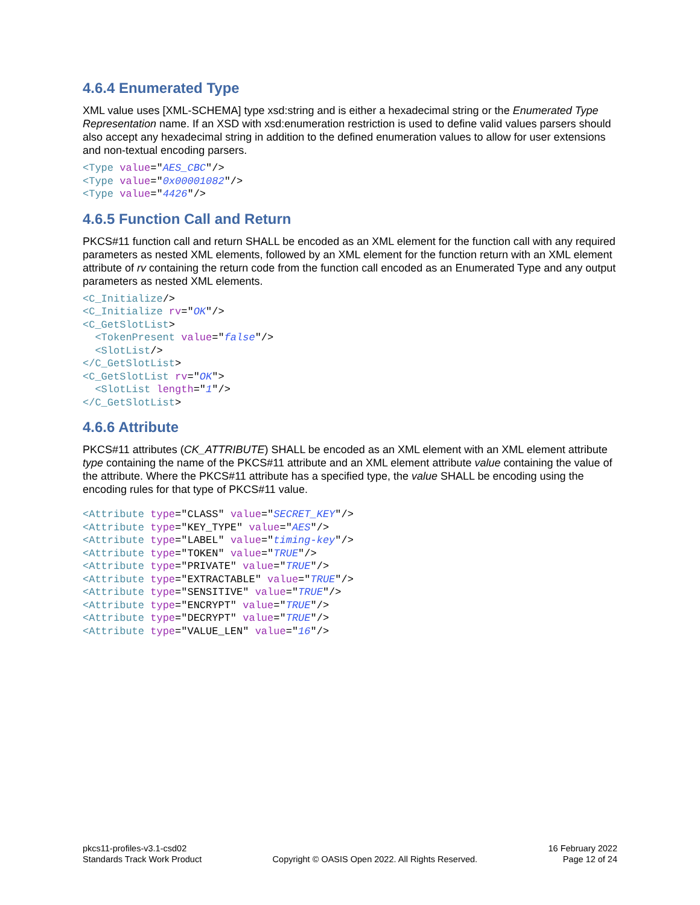4.6.4 Enumerated Type
XML value uses [XML-SCHEMA] type xsd:string and is either a hexadecimal string or the Enumerated Type Representation name. If an XSD with xsd:enumeration restriction is used to define valid values parsers should also accept any hexadecimal string in addition to the defined enumeration values to allow for user extensions and non-textual encoding parsers.
<Type value="AES_CBC"/>
<Type value="0x00001082"/>
<Type value="4426"/>
4.6.5 Function Call and Return
PKCS#11 function call and return SHALL be encoded as an XML element for the function call with any required parameters as nested XML elements, followed by an XML element for the function return with an XML element attribute of rv containing the return code from the function call encoded as an Enumerated Type and any output parameters as nested XML elements.
<C_Initialize/>
<C_Initialize rv="OK"/>
<C_GetSlotList>
  <TokenPresent value="false"/>
  <SlotList/>
</C_GetSlotList>
<C_GetSlotList rv="OK">
  <SlotList length="1"/>
</C_GetSlotList>
4.6.6 Attribute
PKCS#11 attributes (CK_ATTRIBUTE) SHALL be encoded as an XML element with an XML element attribute type containing the name of the PKCS#11 attribute and an XML element attribute value containing the value of the attribute. Where the PKCS#11 attribute has a specified type, the value SHALL be encoding using the encoding rules for that type of PKCS#11 value.
<Attribute type="CLASS" value="SECRET_KEY"/>
<Attribute type="KEY_TYPE" value="AES"/>
<Attribute type="LABEL" value="timing-key"/>
<Attribute type="TOKEN" value="TRUE"/>
<Attribute type="PRIVATE" value="TRUE"/>
<Attribute type="EXTRACTABLE" value="TRUE"/>
<Attribute type="SENSITIVE" value="TRUE"/>
<Attribute type="ENCRYPT" value="TRUE"/>
<Attribute type="DECRYPT" value="TRUE"/>
<Attribute type="VALUE_LEN" value="16"/>
pkcs11-profiles-v3.1-csd02
Standards Track Work Product
Copyright © OASIS Open 2022. All Rights Reserved.
16 February 2022
Page 12 of 24